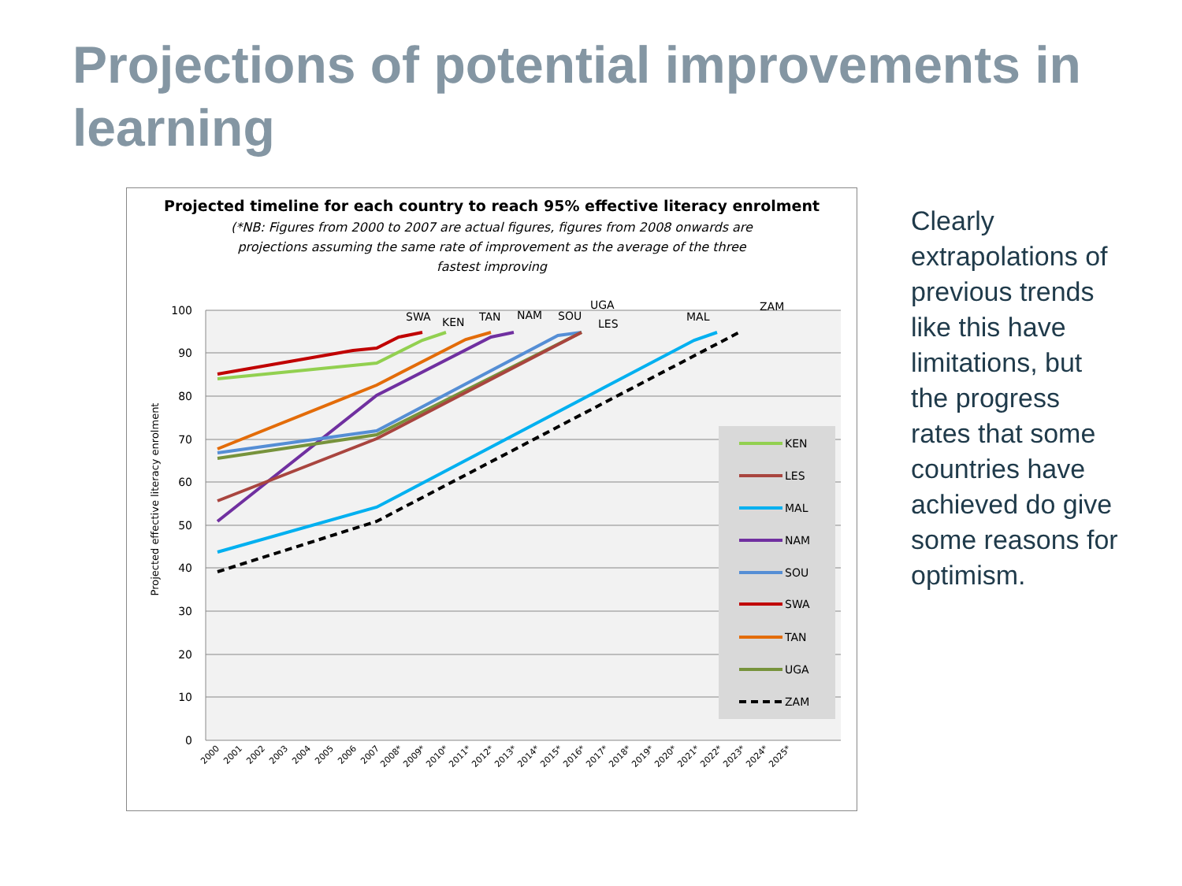Projections of potential improvements in learning
Projected timeline for each country to reach 95% effective literacy enrolment
(*NB: Figures from 2000 to 2007 are actual figures, figures from 2008 onwards are projections assuming the same rate of improvement as the average of the three fastest improving
100
90
80
70
60
50
40
30
20
10
0
Projected effective literacy enrolment
SWA
KEN
TAN
NAM
SOU
UGA
LES
MAL
ZAM
2000
2001
2002
2003
2004
2005
2006
2007
2008*
2009*
2010*
2011*
2012*
2013*
2014*
2015*
2016*
2017*
2018*
2019*
2020*
2021*
2022*
2023*
2024*
2025*
KEN
LES
MAL
NAM
SOU
SWA
TAN
UGA
ZAM
Clearly extrapolations of previous trends like this have limitations, but the progress rates that some countries have achieved do give some reasons for optimism.